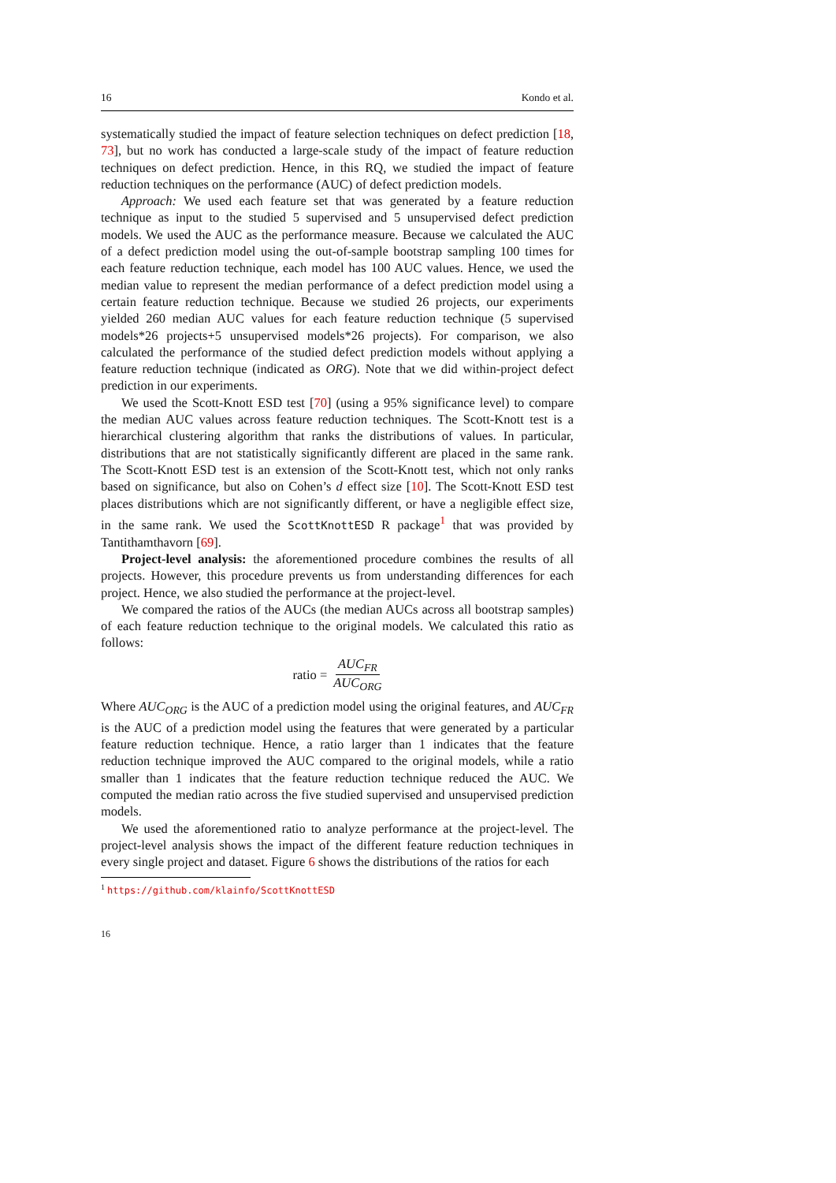16 Kondo et al.
systematically studied the impact of feature selection techniques on defect prediction [18, 73], but no work has conducted a large-scale study of the impact of feature reduction techniques on defect prediction. Hence, in this RQ, we studied the impact of feature reduction techniques on the performance (AUC) of defect prediction models.
Approach: We used each feature set that was generated by a feature reduction technique as input to the studied 5 supervised and 5 unsupervised defect prediction models. We used the AUC as the performance measure. Because we calculated the AUC of a defect prediction model using the out-of-sample bootstrap sampling 100 times for each feature reduction technique, each model has 100 AUC values. Hence, we used the median value to represent the median performance of a defect prediction model using a certain feature reduction technique. Because we studied 26 projects, our experiments yielded 260 median AUC values for each feature reduction technique (5 supervised models*26 projects+5 unsupervised models*26 projects). For comparison, we also calculated the performance of the studied defect prediction models without applying a feature reduction technique (indicated as ORG). Note that we did within-project defect prediction in our experiments.
We used the Scott-Knott ESD test [70] (using a 95% significance level) to compare the median AUC values across feature reduction techniques. The Scott-Knott test is a hierarchical clustering algorithm that ranks the distributions of values. In particular, distributions that are not statistically significantly different are placed in the same rank. The Scott-Knott ESD test is an extension of the Scott-Knott test, which not only ranks based on significance, but also on Cohen’s d effect size [10]. The Scott-Knott ESD test places distributions which are not significantly different, or have a negligible effect size, in the same rank. We used the ScottKnottESD R package<sup>1</sup> that was provided by Tantithamthavorn [69].
Project-level analysis: the aforementioned procedure combines the results of all projects. However, this procedure prevents us from understanding differences for each project. Hence, we also studied the performance at the project-level.
We compared the ratios of the AUCs (the median AUCs across all bootstrap samples) of each feature reduction technique to the original models. We calculated this ratio as follows:
ratio = AUC<sub>FR</sub> AUC<sub>ORG</sub>
Where AUC<sub>ORG</sub> is the AUC of a prediction model using the original features, and AUC<sub>FR</sub> is the AUC of a prediction model using the features that were generated by a particular feature reduction technique. Hence, a ratio larger than 1 indicates that the feature reduction technique improved the AUC compared to the original models, while a ratio smaller than 1 indicates that the feature reduction technique reduced the AUC. We computed the median ratio across the five studied supervised and unsupervised prediction models.
We used the aforementioned ratio to analyze performance at the project-level. The project-level analysis shows the impact of the different feature reduction techniques in every single project and dataset. Figure 6 shows the distributions of the ratios for each
<sup>1</sup> https://github.com/klainfo/ScottKnottESD
16